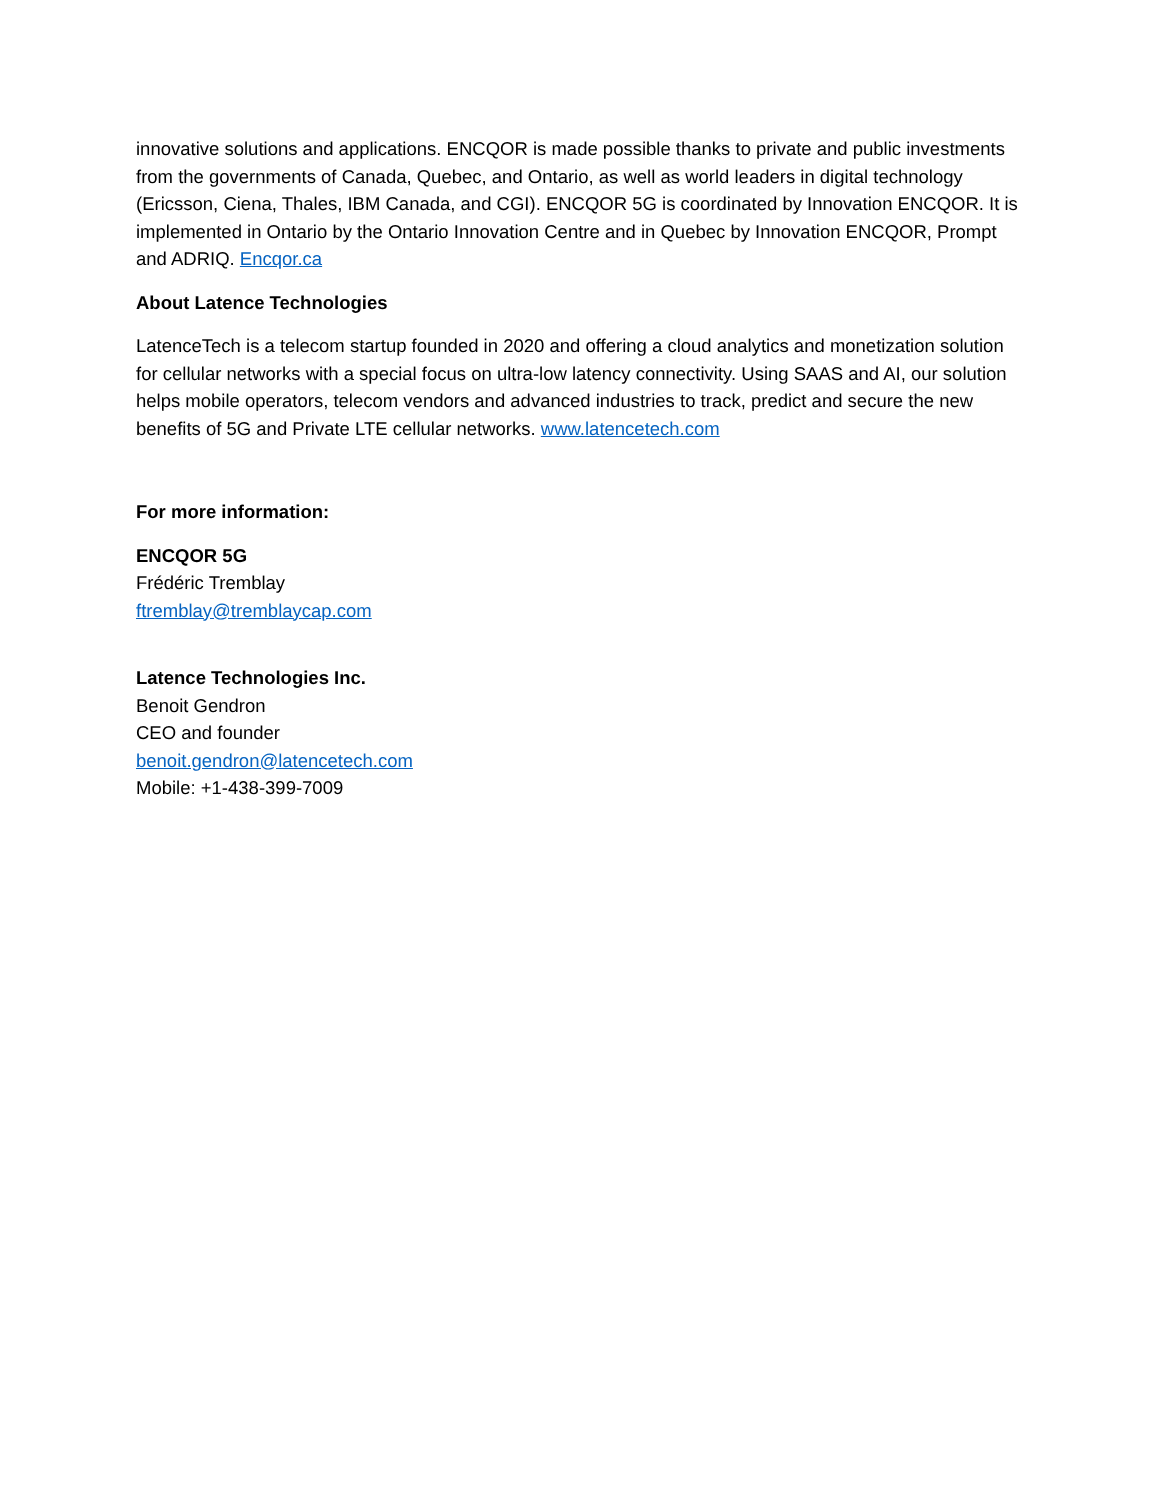innovative solutions and applications. ENCQOR is made possible thanks to private and public investments from the governments of Canada, Quebec, and Ontario, as well as world leaders in digital technology (Ericsson, Ciena, Thales, IBM Canada, and CGI). ENCQOR 5G is coordinated by Innovation ENCQOR. It is implemented in Ontario by the Ontario Innovation Centre and in Quebec by Innovation ENCQOR, Prompt and ADRIQ. Encqor.ca
About Latence Technologies
LatenceTech is a telecom startup founded in 2020 and offering a cloud analytics and monetization solution for cellular networks with a special focus on ultra-low latency connectivity. Using SAAS and AI, our solution helps mobile operators, telecom vendors and advanced industries to track, predict and secure the new benefits of 5G and Private LTE cellular networks. www.latencetech.com
For more information:
ENCQOR 5G
Frédéric Tremblay
ftremblay@tremblaycap.com
Latence Technologies Inc.
Benoit Gendron
CEO and founder
benoit.gendron@latencetech.com
Mobile: +1-438-399-7009